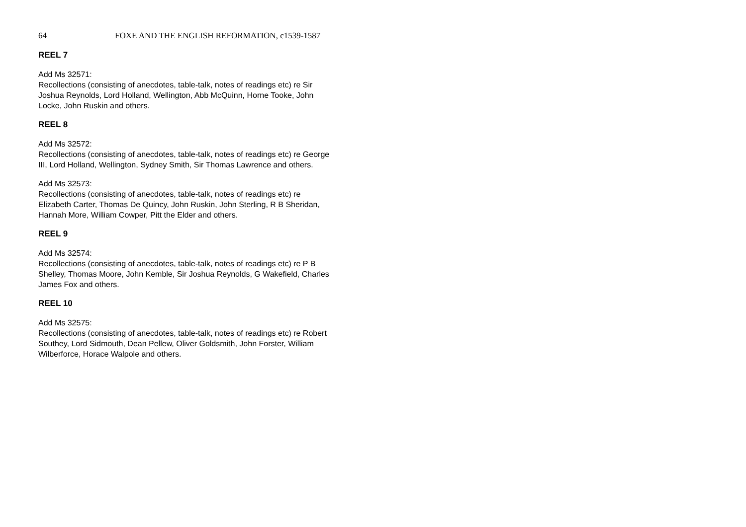64 FOXE AND THE ENGLISH REFORMATION, c1539-1587
REEL 7
Add Ms 32571:
Recollections (consisting of anecdotes, table-talk, notes of readings etc) re Sir Joshua Reynolds, Lord Holland, Wellington, Abb McQuinn, Horne Tooke, John Locke, John Ruskin and others.
REEL 8
Add Ms 32572:
Recollections (consisting of anecdotes, table-talk, notes of readings etc) re George III, Lord Holland, Wellington, Sydney Smith, Sir Thomas Lawrence and others.
Add Ms 32573:
Recollections (consisting of anecdotes, table-talk, notes of readings etc) re Elizabeth Carter, Thomas De Quincy, John Ruskin, John Sterling, R B Sheridan, Hannah More, William Cowper, Pitt the Elder and others.
REEL 9
Add Ms 32574:
Recollections (consisting of anecdotes, table-talk, notes of readings etc) re P B Shelley, Thomas Moore, John Kemble, Sir Joshua Reynolds, G Wakefield, Charles James Fox and others.
REEL 10
Add Ms 32575:
Recollections (consisting of anecdotes, table-talk, notes of readings etc) re Robert Southey, Lord Sidmouth, Dean Pellew, Oliver Goldsmith, John Forster, William Wilberforce, Horace Walpole and others.